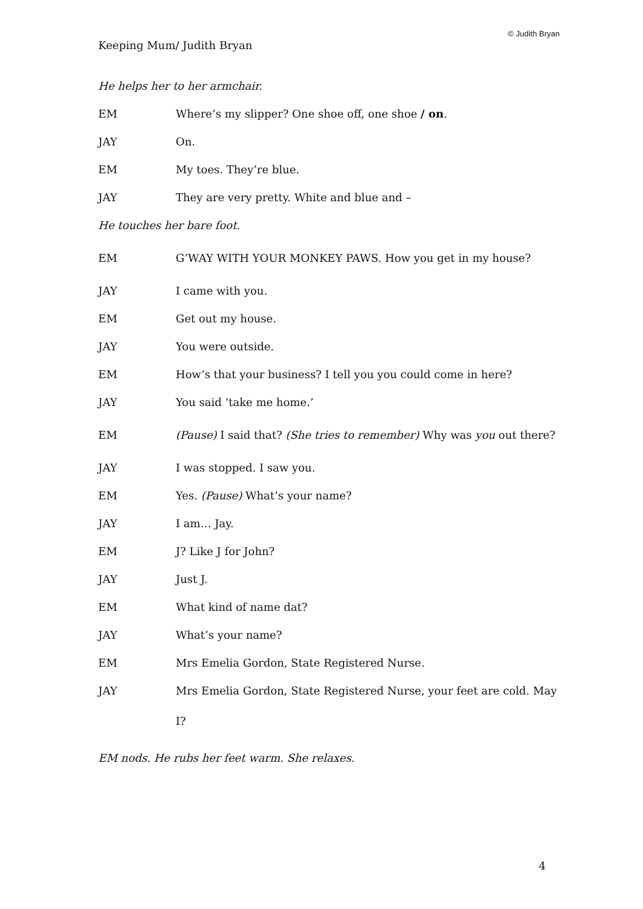© Judith Bryan
Keeping Mum/ Judith Bryan
He helps her to her armchair.
EM Where’s my slipper? One shoe off, one shoe / on.
JAY On.
EM My toes. They’re blue.
JAY They are very pretty. White and blue and –
He touches her bare foot.
EM G’WAY WITH YOUR MONKEY PAWS. How you get in my house?
JAY I came with you.
EM Get out my house.
JAY You were outside.
EM How’s that your business? I tell you you could come in here?
JAY You said ‘take me home.’
EM (Pause) I said that? (She tries to remember) Why was you out there?
JAY I was stopped. I saw you.
EM Yes. (Pause) What’s your name?
JAY I am… Jay.
EM J? Like J for John?
JAY Just J.
EM What kind of name dat?
JAY What’s your name?
EM Mrs Emelia Gordon, State Registered Nurse.
JAY Mrs Emelia Gordon, State Registered Nurse, your feet are cold. May I?
EM nods. He rubs her feet warm. She relaxes.
4